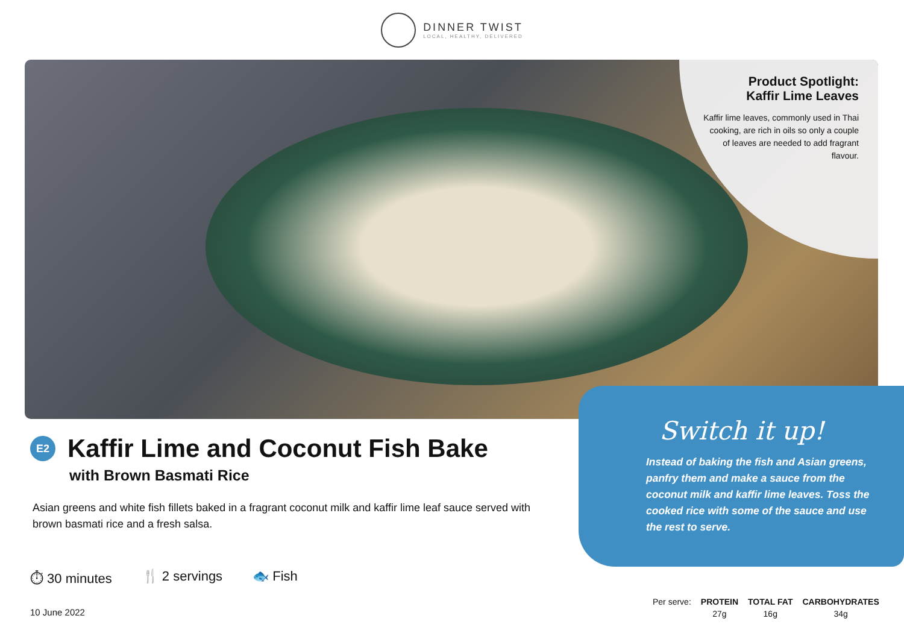DINNER TWIST
LOCAL, HEALTHY, DELIVERED
Product Spotlight:
Kaffir Lime Leaves
Kaffir lime leaves, commonly used in Thai cooking, are rich in oils so only a couple of leaves are needed to add fragrant flavour.
E2
Kaffir Lime and Coconut Fish Bake
with Brown Basmati Rice
Asian greens and white fish fillets baked in a fragrant coconut milk and kaffir lime leaf sauce served with brown basmati rice and a fresh salsa.
⏱ 30 minutes 🍴 2 servings 🐟 Fish
10 June 2022
Switch it up!
Instead of baking the fish and Asian greens, panfry them and make a sauce from the coconut milk and kaffir lime leaves. Toss the cooked rice with some of the sauce and use the rest to serve.
| Per serve: | PROTEIN | TOTAL FAT | CARBOHYDRATES |
| | 27g | 16g | 34g |